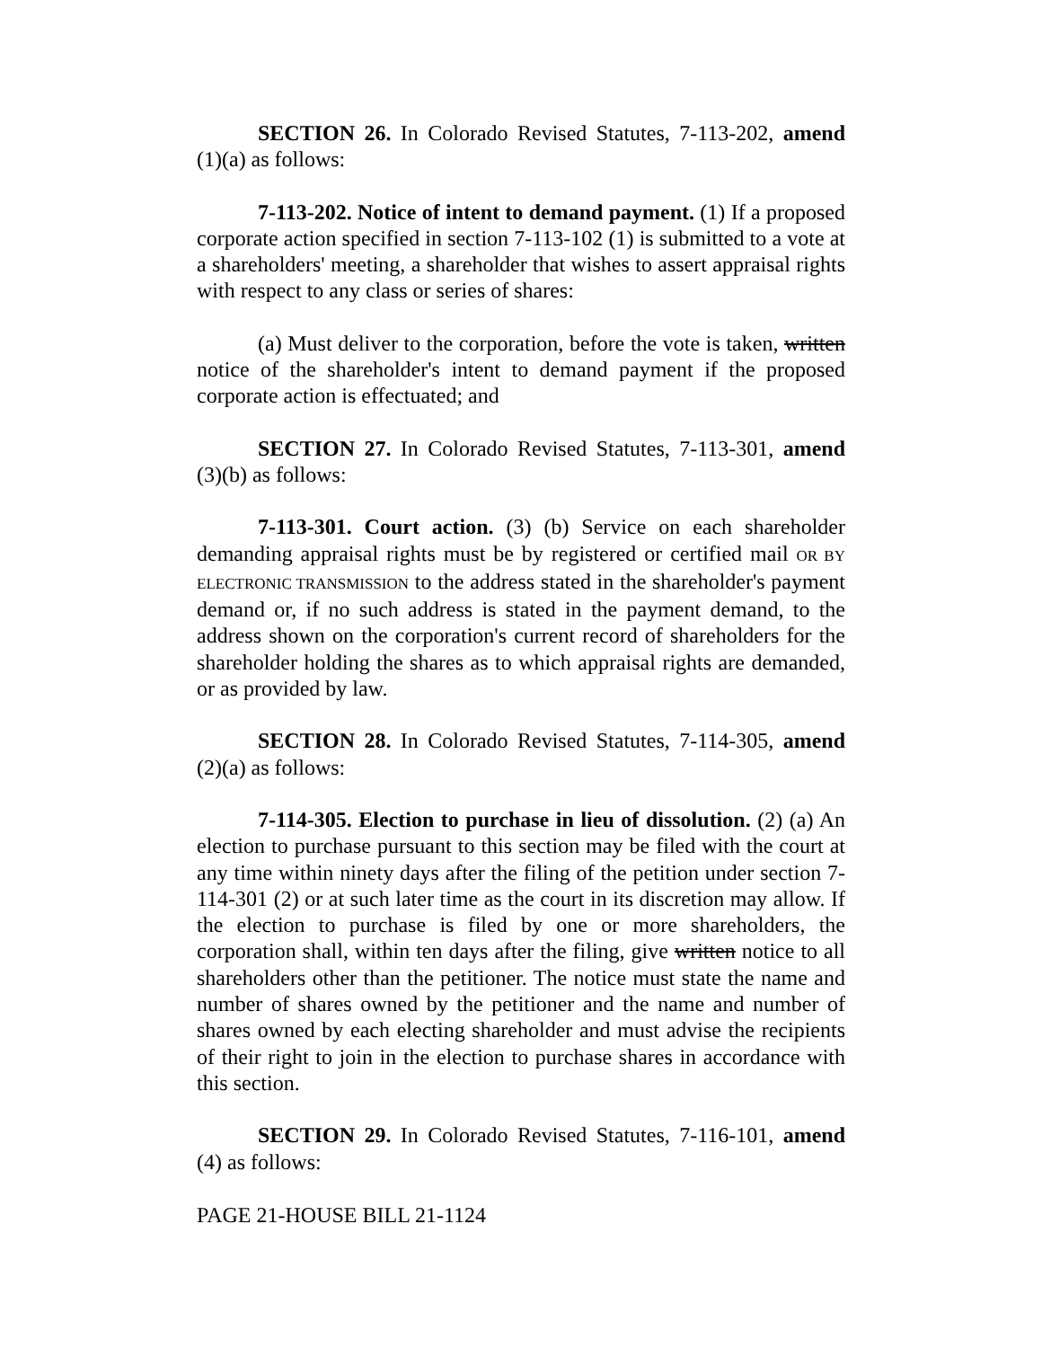SECTION 26. In Colorado Revised Statutes, 7-113-202, amend (1)(a) as follows:
7-113-202. Notice of intent to demand payment. (1) If a proposed corporate action specified in section 7-113-102 (1) is submitted to a vote at a shareholders' meeting, a shareholder that wishes to assert appraisal rights with respect to any class or series of shares:
(a) Must deliver to the corporation, before the vote is taken, written notice of the shareholder's intent to demand payment if the proposed corporate action is effectuated; and
SECTION 27. In Colorado Revised Statutes, 7-113-301, amend (3)(b) as follows:
7-113-301. Court action. (3) (b) Service on each shareholder demanding appraisal rights must be by registered or certified mail OR BY ELECTRONIC TRANSMISSION to the address stated in the shareholder's payment demand or, if no such address is stated in the payment demand, to the address shown on the corporation's current record of shareholders for the shareholder holding the shares as to which appraisal rights are demanded, or as provided by law.
SECTION 28. In Colorado Revised Statutes, 7-114-305, amend (2)(a) as follows:
7-114-305. Election to purchase in lieu of dissolution. (2) (a) An election to purchase pursuant to this section may be filed with the court at any time within ninety days after the filing of the petition under section 7-114-301 (2) or at such later time as the court in its discretion may allow. If the election to purchase is filed by one or more shareholders, the corporation shall, within ten days after the filing, give written notice to all shareholders other than the petitioner. The notice must state the name and number of shares owned by the petitioner and the name and number of shares owned by each electing shareholder and must advise the recipients of their right to join in the election to purchase shares in accordance with this section.
SECTION 29. In Colorado Revised Statutes, 7-116-101, amend (4) as follows:
PAGE 21-HOUSE BILL 21-1124